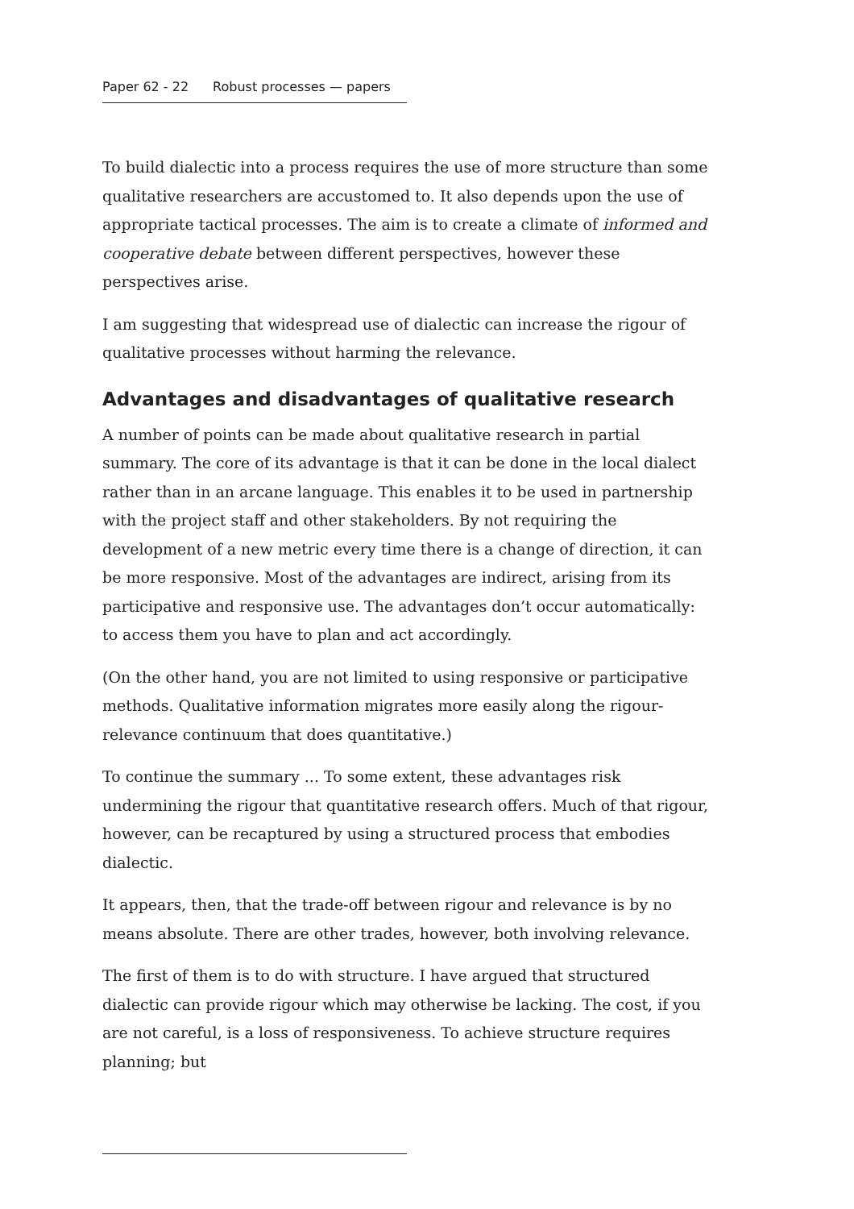Paper 62 - 22 Robust processes — papers
To build dialectic into a process requires the use of more structure than some qualitative researchers are accustomed to. It also depends upon the use of appropriate tactical processes. The aim is to create a climate of informed and cooperative debate between different perspectives, however these perspectives arise.
I am suggesting that widespread use of dialectic can increase the rigour of qualitative processes without harming the relevance.
Advantages and disadvantages of qualitative research
A number of points can be made about qualitative research in partial summary. The core of its advantage is that it can be done in the local dialect rather than in an arcane language. This enables it to be used in partnership with the project staff and other stakeholders. By not requiring the development of a new metric every time there is a change of direction, it can be more responsive. Most of the advantages are indirect, arising from its participative and responsive use. The advantages don’t occur automatically: to access them you have to plan and act accordingly.
(On the other hand, you are not limited to using responsive or participative methods. Qualitative information migrates more easily along the rigour-relevance continuum that does quantitative.)
To continue the summary ... To some extent, these advantages risk undermining the rigour that quantitative research offers. Much of that rigour, however, can be recaptured by using a structured process that embodies dialectic.
It appears, then, that the trade-off between rigour and relevance is by no means absolute. There are other trades, however, both involving relevance.
The first of them is to do with structure. I have argued that structured dialectic can provide rigour which may otherwise be lacking. The cost, if you are not careful, is a loss of responsiveness. To achieve structure requires planning; but